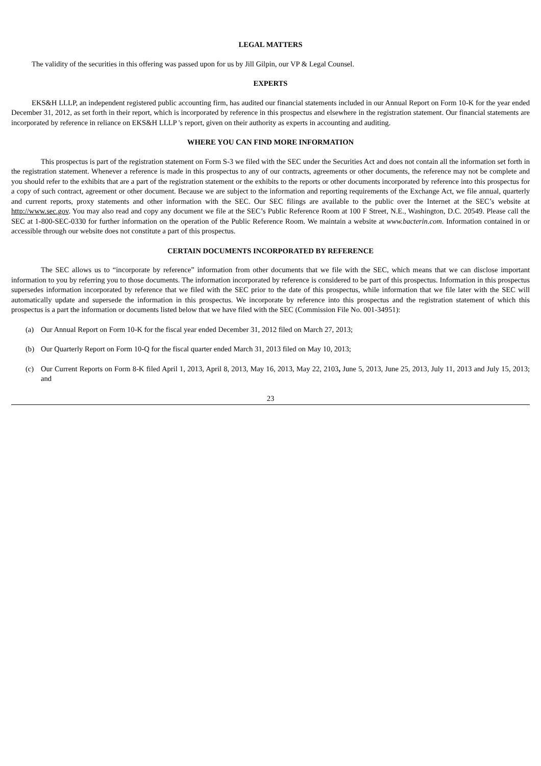LEGAL MATTERS
The validity of the securities in this offering was passed upon for us by Jill Gilpin, our VP & Legal Counsel.
EXPERTS
EKS&H LLLP, an independent registered public accounting firm, has audited our financial statements included in our Annual Report on Form 10-K for the year ended December 31, 2012, as set forth in their report, which is incorporated by reference in this prospectus and elsewhere in the registration statement. Our financial statements are incorporated by reference in reliance on EKS&H LLLP 's report, given on their authority as experts in accounting and auditing.
WHERE YOU CAN FIND MORE INFORMATION
This prospectus is part of the registration statement on Form S-3 we filed with the SEC under the Securities Act and does not contain all the information set forth in the registration statement. Whenever a reference is made in this prospectus to any of our contracts, agreements or other documents, the reference may not be complete and you should refer to the exhibits that are a part of the registration statement or the exhibits to the reports or other documents incorporated by reference into this prospectus for a copy of such contract, agreement or other document. Because we are subject to the information and reporting requirements of the Exchange Act, we file annual, quarterly and current reports, proxy statements and other information with the SEC. Our SEC filings are available to the public over the Internet at the SEC’s website at http://www.sec.gov. You may also read and copy any document we file at the SEC’s Public Reference Room at 100 F Street, N.E., Washington, D.C. 20549. Please call the SEC at 1-800-SEC-0330 for further information on the operation of the Public Reference Room. We maintain a website at www.bacterin.com. Information contained in or accessible through our website does not constitute a part of this prospectus.
CERTAIN DOCUMENTS INCORPORATED BY REFERENCE
The SEC allows us to “incorporate by reference” information from other documents that we file with the SEC, which means that we can disclose important information to you by referring you to those documents. The information incorporated by reference is considered to be part of this prospectus. Information in this prospectus supersedes information incorporated by reference that we filed with the SEC prior to the date of this prospectus, while information that we file later with the SEC will automatically update and supersede the information in this prospectus. We incorporate by reference into this prospectus and the registration statement of which this prospectus is a part the information or documents listed below that we have filed with the SEC (Commission File No. 001-34951):
(a) Our Annual Report on Form 10-K for the fiscal year ended December 31, 2012 filed on March 27, 2013;
(b) Our Quarterly Report on Form 10-Q for the fiscal quarter ended March 31, 2013 filed on May 10, 2013;
(c) Our Current Reports on Form 8-K filed April 1, 2013, April 8, 2013, May 16, 2013, May 22, 2103, June 5, 2013, June 25, 2013, July 11, 2013 and July 15, 2013; and
23